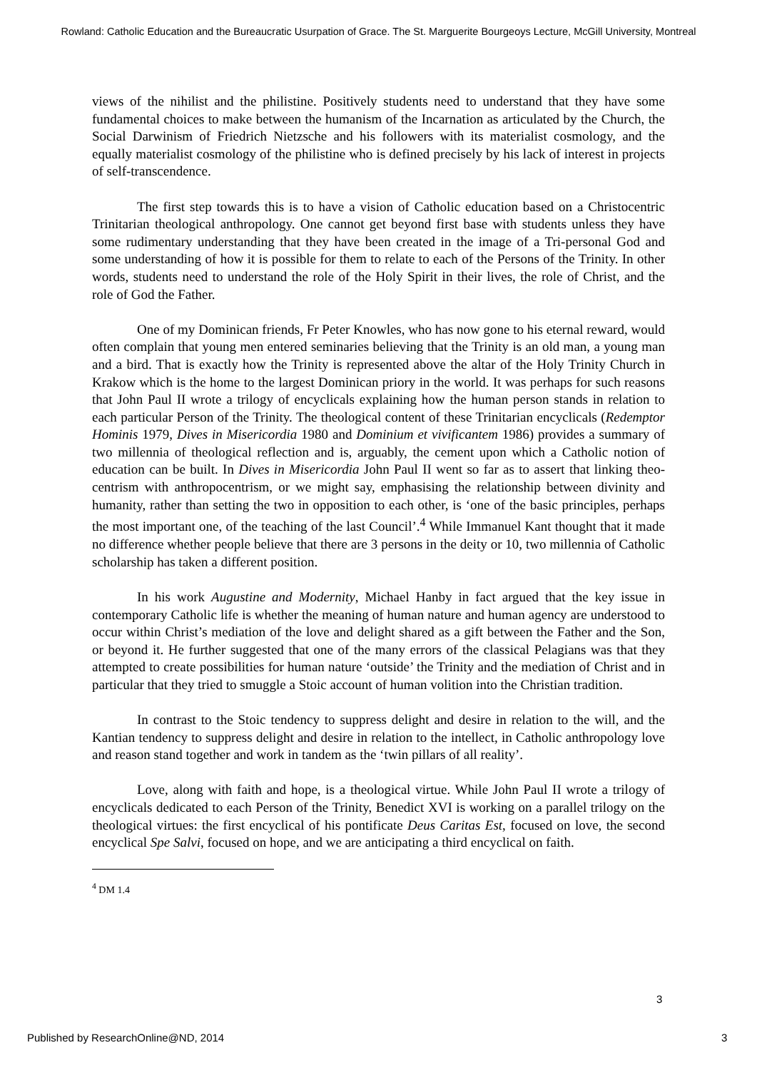Rowland: Catholic Education and the Bureaucratic Usurpation of Grace. The St. Marguerite Bourgeoys Lecture, McGill University, Montreal
views of the nihilist and the philistine. Positively students need to understand that they have some fundamental choices to make between the humanism of the Incarnation as articulated by the Church, the Social Darwinism of Friedrich Nietzsche and his followers with its materialist cosmology, and the equally materialist cosmology of the philistine who is defined precisely by his lack of interest in projects of self-transcendence.
The first step towards this is to have a vision of Catholic education based on a Christocentric Trinitarian theological anthropology. One cannot get beyond first base with students unless they have some rudimentary understanding that they have been created in the image of a Tri-personal God and some understanding of how it is possible for them to relate to each of the Persons of the Trinity. In other words, students need to understand the role of the Holy Spirit in their lives, the role of Christ, and the role of God the Father.
One of my Dominican friends, Fr Peter Knowles, who has now gone to his eternal reward, would often complain that young men entered seminaries believing that the Trinity is an old man, a young man and a bird. That is exactly how the Trinity is represented above the altar of the Holy Trinity Church in Krakow which is the home to the largest Dominican priory in the world. It was perhaps for such reasons that John Paul II wrote a trilogy of encyclicals explaining how the human person stands in relation to each particular Person of the Trinity. The theological content of these Trinitarian encyclicals (Redemptor Hominis 1979, Dives in Misericordia 1980 and Dominium et vivificantem 1986) provides a summary of two millennia of theological reflection and is, arguably, the cement upon which a Catholic notion of education can be built. In Dives in Misericordia John Paul II went so far as to assert that linking theo-centrism with anthropocentrism, or we might say, emphasising the relationship between divinity and humanity, rather than setting the two in opposition to each other, is ‘one of the basic principles, perhaps the most important one, of the teaching of the last Council’.<sup>4</sup> While Immanuel Kant thought that it made no difference whether people believe that there are 3 persons in the deity or 10, two millennia of Catholic scholarship has taken a different position.
In his work Augustine and Modernity, Michael Hanby in fact argued that the key issue in contemporary Catholic life is whether the meaning of human nature and human agency are understood to occur within Christ’s mediation of the love and delight shared as a gift between the Father and the Son, or beyond it. He further suggested that one of the many errors of the classical Pelagians was that they attempted to create possibilities for human nature ‘outside’ the Trinity and the mediation of Christ and in particular that they tried to smuggle a Stoic account of human volition into the Christian tradition.
In contrast to the Stoic tendency to suppress delight and desire in relation to the will, and the Kantian tendency to suppress delight and desire in relation to the intellect, in Catholic anthropology love and reason stand together and work in tandem as the ‘twin pillars of all reality’.
Love, along with faith and hope, is a theological virtue. While John Paul II wrote a trilogy of encyclicals dedicated to each Person of the Trinity, Benedict XVI is working on a parallel trilogy on the theological virtues: the first encyclical of his pontificate Deus Caritas Est, focused on love, the second encyclical Spe Salvi, focused on hope, and we are anticipating a third encyclical on faith.
<sup>4</sup> DM 1.4
3
Published by ResearchOnline@ND, 2014
3